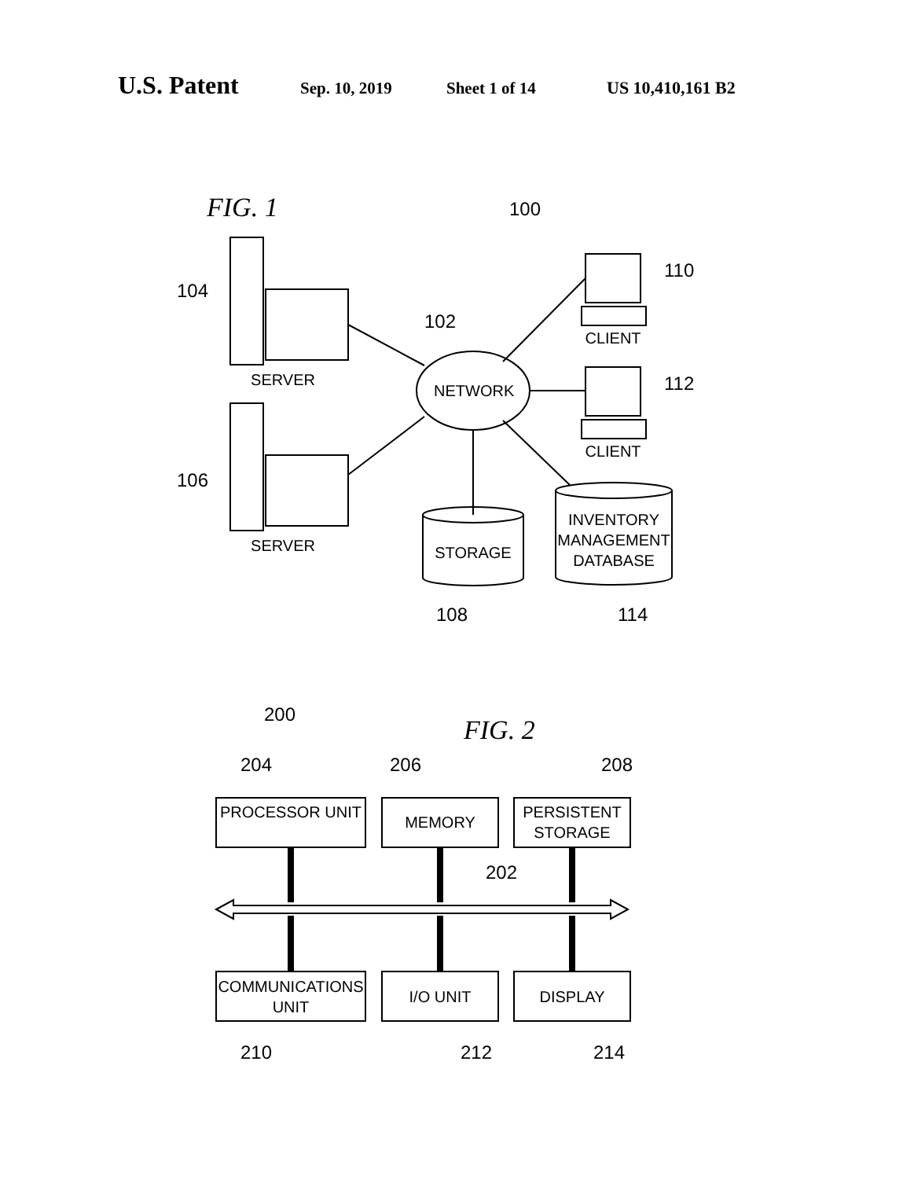U.S. Patent
Sep. 10, 2019 Sheet 1 of 14 US 10,410,161 B2
FIG. 1 100
104
106
102
110
112
SERVER
SERVER
NETWORK
CLIENT
CLIENT
STORAGE
INVENTORY MANAGEMENT DATABASE
108 114
200
FIG. 2
204 206 208
202
PROCESSOR UNIT
MEMORY
PERSISTENT STORAGE
COMMUNICATIONS UNIT
I/O UNIT DISPLAY
210 212 214